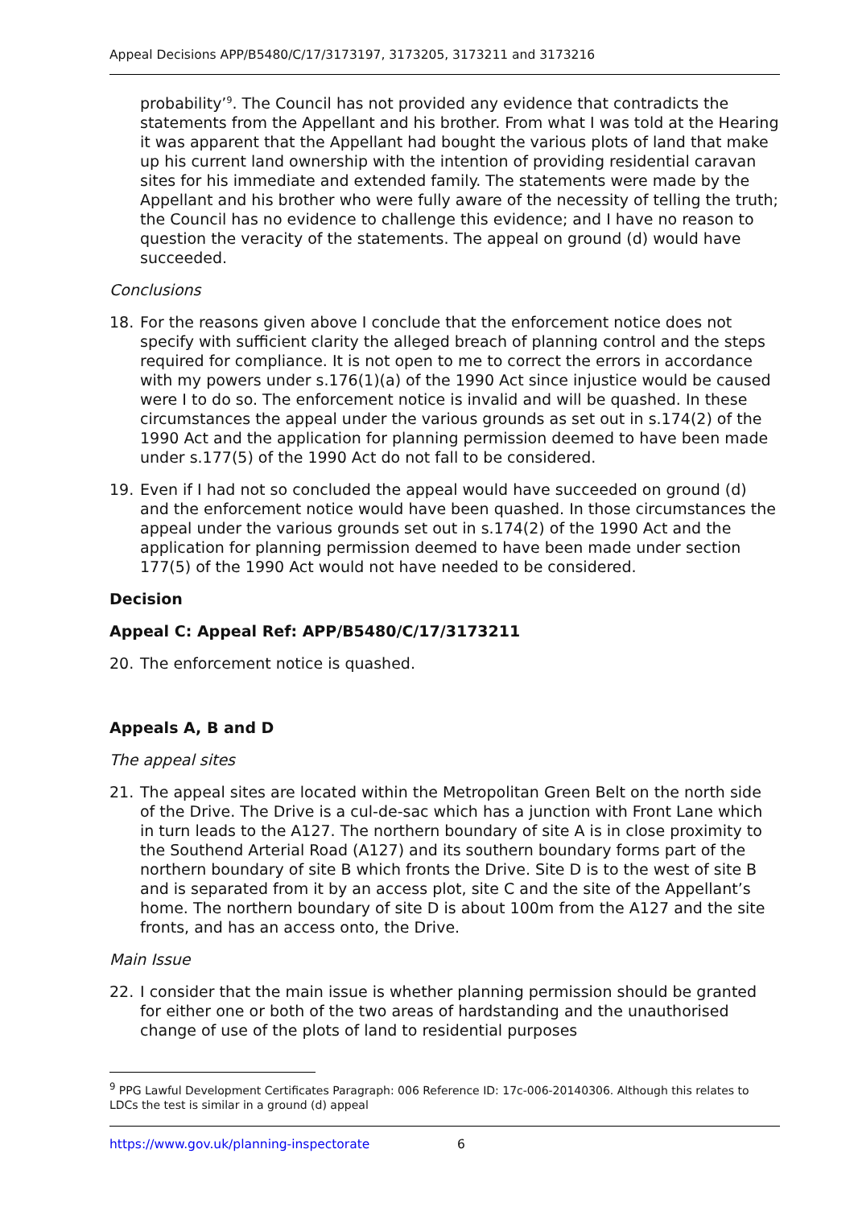Appeal Decisions APP/B5480/C/17/3173197, 3173205, 3173211 and 3173216
probability’<sup>9</sup>. The Council has not provided any evidence that contradicts the statements from the Appellant and his brother. From what I was told at the Hearing it was apparent that the Appellant had bought the various plots of land that make up his current land ownership with the intention of providing residential caravan sites for his immediate and extended family. The statements were made by the Appellant and his brother who were fully aware of the necessity of telling the truth; the Council has no evidence to challenge this evidence; and I have no reason to question the veracity of the statements. The appeal on ground (d) would have succeeded.
Conclusions
18. For the reasons given above I conclude that the enforcement notice does not specify with sufficient clarity the alleged breach of planning control and the steps required for compliance. It is not open to me to correct the errors in accordance with my powers under s.176(1)(a) of the 1990 Act since injustice would be caused were I to do so. The enforcement notice is invalid and will be quashed. In these circumstances the appeal under the various grounds as set out in s.174(2) of the 1990 Act and the application for planning permission deemed to have been made under s.177(5) of the 1990 Act do not fall to be considered.
19. Even if I had not so concluded the appeal would have succeeded on ground (d) and the enforcement notice would have been quashed. In those circumstances the appeal under the various grounds set out in s.174(2) of the 1990 Act and the application for planning permission deemed to have been made under section 177(5) of the 1990 Act would not have needed to be considered.
Decision
Appeal C: Appeal Ref: APP/B5480/C/17/3173211
20. The enforcement notice is quashed.
Appeals A, B and D
The appeal sites
21. The appeal sites are located within the Metropolitan Green Belt on the north side of the Drive. The Drive is a cul-de-sac which has a junction with Front Lane which in turn leads to the A127. The northern boundary of site A is in close proximity to the Southend Arterial Road (A127) and its southern boundary forms part of the northern boundary of site B which fronts the Drive. Site D is to the west of site B and is separated from it by an access plot, site C and the site of the Appellant’s home. The northern boundary of site D is about 100m from the A127 and the site fronts, and has an access onto, the Drive.
Main Issue
22. I consider that the main issue is whether planning permission should be granted for either one or both of the two areas of hardstanding and the unauthorised change of use of the plots of land to residential purposes
<sup>9</sup> PPG Lawful Development Certificates Paragraph: 006 Reference ID: 17c-006-20140306. Although this relates to LDCs the test is similar in a ground (d) appeal
https://www.gov.uk/planning-inspectorate 6